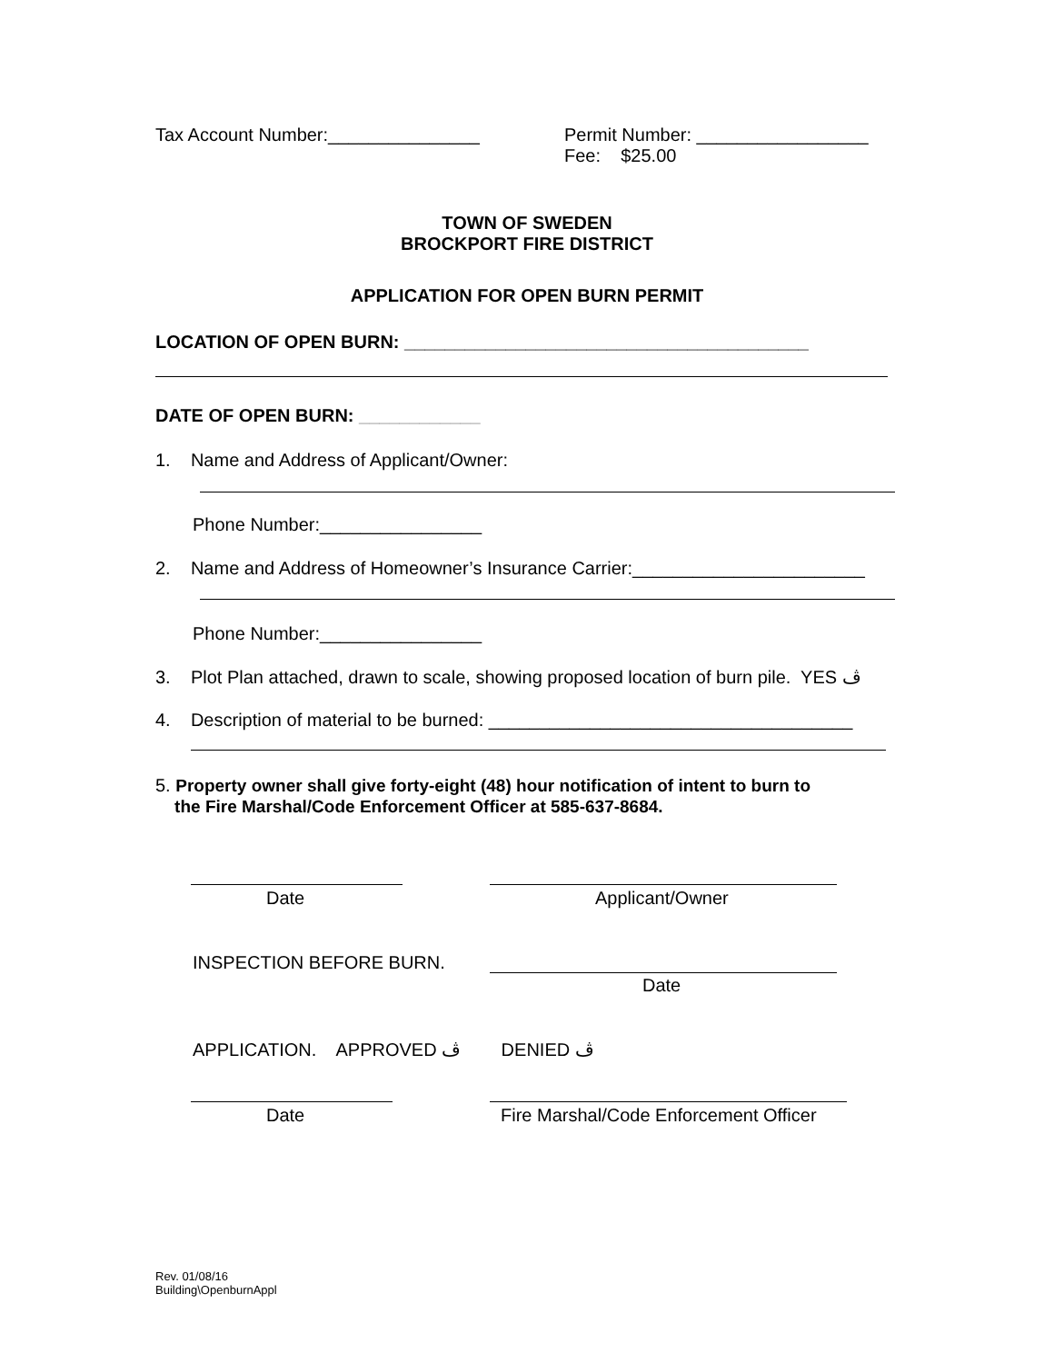Tax Account Number:_______________
Permit Number: _________________
Fee: $25.00
TOWN OF SWEDEN
BROCKPORT FIRE DISTRICT
APPLICATION FOR OPEN BURN PERMIT
LOCATION OF OPEN BURN: ________________________________________
DATE OF OPEN BURN: ____________
1. Name and Address of Applicant/Owner:
Phone Number:________________
2. Name and Address of Homeowner’s Insurance Carrier:_______________________
Phone Number:________________
3. Plot Plan attached, drawn to scale, showing proposed location of burn pile. YES ڤ
4. Description of material to be burned: ____________________________________
5. Property owner shall give forty-eight (48) hour notification of intent to burn to
the Fire Marshal/Code Enforcement Officer at 585-637-8684.
Date Applicant/Owner
INSPECTION BEFORE BURN.
Date
APPLICATION. APPROVED ڤ DENIED ڤ
Date Fire Marshal/Code Enforcement Officer
Rev. 01/08/16
Building\OpenburnAppl